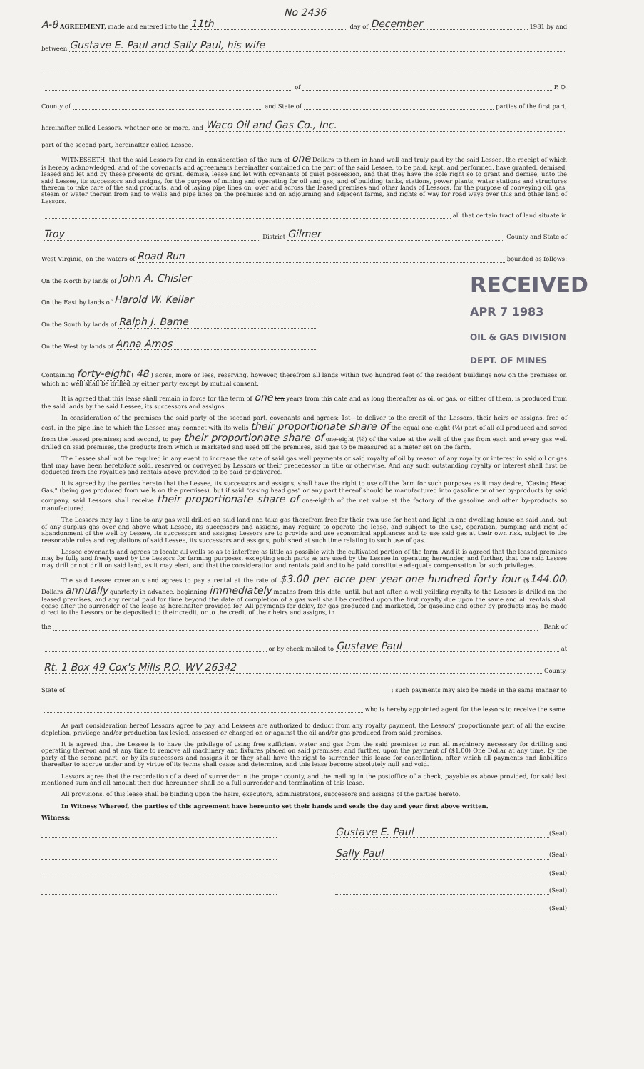No 2436
A-8 AGREEMENT, made and entered into the 11th day of December 1981 by and
between Gustave E. Paul and Sally Paul, his wife
of P. O.
County of and State of parties of the first part,
hereinafter called Lessors, whether one or more, and Waco Oil and Gas Co., Inc.
part of the second part, hereinafter called Lessee.
WITNESSETH, that the said Lessors for and in consideration of the sum of one Dollars to them in hand well and truly paid by the said Lessee, the receipt of which is hereby acknowledged, and of the covenants and agreements hereinafter contained on the part of the said Lessee, to be paid, kept, and performed, have granted, demised, leased and let and by these presents do grant, demise, lease and let with covenants of quiet possession, and that they have the sole right so to grant and demise, unto the said Lessee, its successors and assigns, for the purpose of mining and operating for oil and gas, and of building tanks, stations, power plants, water stations and structures thereon to take care of the said products, and of laying pipe lines on, over and across the leased premises and other lands of Lessors, for the purpose of conveying oil, gas, steam or water therein from and to wells and pipe lines on the premises and on adjourning and adjacent farms, and rights of way for road ways over this and other land of Lessors.
all that certain tract of land situate in
Troy District Gilmer County and State of
West Virginia, on the waters of Road Run bounded as follows:
RECEIVED
APR 7 1983
OIL & GAS DIVISION
DEPT. OF MINES
On the North by lands of John A. Chisler
On the East by lands of Harold W. Kellar
On the South by lands of Ralph J. Bame
On the West by lands of Anna Amos
Containing forty-eight ( 48 ) acres, more or less, reserving, however, therefrom all lands within two hundred feet of the resident buildings now on the premises on which no well shall be drilled by either party except by mutual consent.
It is agreed that this lease shall remain in force for the term of one ten years from this date and as long thereafter as oil or gas, or either of them, is produced from the said lands by the said Lessee, its successors and assigns.
In consideration of the premises the said party of the second part, covenants and agrees: 1st—to deliver to the credit of the Lessors, their heirs or assigns, free of cost, in the pipe line to which the Lessee may connect with its wells their proportionate share of the equal one-eight (⅛) part of all oil produced and saved from the leased premises; and second, to pay their proportionate share of one-eight (⅛) of the value at the well of the gas from each and every gas well drilled on said premises, the products from which is marketed and used off the premises, said gas to be measured at a meter set on the farm.
The Lessee shall not be required in any event to increase the rate of said gas well payments or said royalty of oil by reason of any royalty or interest in said oil or gas that may have been heretofore sold, reserved or conveyed by Lessors or their predecessor in title or otherwise. And any such outstanding royalty or interest shall first be deducted from the royalties and rentals above provided to be paid or delivered.
It is agreed by the parties hereto that the Lessee, its successors and assigns, shall have the right to use off the farm for such purposes as it may desire, "Casing Head Gas," (being gas produced from wells on the premises), but if said "casing head gas" or any part thereof should be manufactured into gasoline or other by-products by said company, said Lessors shall receive their proportionate share of one-eighth of the net value at the factory of the gasoline and other by-products so manufactured.
The Lessors may lay a line to any gas well drilled on said land and take gas therefrom free for their own use for heat and light in one dwelling house on said land, out of any surplus gas over and above what Lessee, its successors and assigns, may require to operate the lease, and subject to the use, operation, pumping and right of abandonment of the well by Lessee, its successors and assigns; Lessors are to provide and use economical appliances and to use said gas at their own risk, subject to the reasonable rules and regulations of said Lessee, its successors and assigns, published at such time relating to such use of gas.
Lessee covenants and agrees to locate all wells so as to interfere as little as possible with the cultivated portion of the farm. And it is agreed that the leased premises may be fully and freely used by the Lessors for farming purposes, excepting such parts as are used by the Lessee in operating hereunder, and further, that the said Lessee may drill or not drill on said land, as it may elect, and that the consideration and rentals paid and to be paid constitute adequate compensation for such privileges.
The said Lessee covenants and agrees to pay a rental at the rate of $3.00 per acre per year one hundred forty four ($144.00) Dollars annually quarterly in advance, beginning immediately months from this date, until, but not after, a well yeilding royalty to the Lessors is drilled on the leased premises, and any rental paid for time beyond the date of completion of a gas well shall be credited upon the first royalty due upon the same and all rentals shall cease after the surrender of the lease as hereinafter provided for. All payments for delay, for gas produced and marketed, for gasoline and other by-products may be made direct to the Lessors or be deposited to their credit, or to the credit of their heirs and assigns, in
the , Bank of
or by check mailed to Gustave Paul at
Rt. 1 Box 49 Cox's Mills P.O. WV 26342 County,
State of ; such payments may also be made in the same manner to
who is hereby appointed agent for the lessors to receive the same.
As part consideration hereof Lessors agree to pay, and Lessees are authorized to deduct from any royalty payment, the Lessors' proportionate part of all the excise, depletion, privilege and/or production tax levied, assessed or charged on or against the oil and/or gas produced from said premises.
It is agreed that the Lessee is to have the privilege of using free sufficient water and gas from the said premises to run all machinery necessary for drilling and operating thereon and at any time to remove all machinery and fixtures placed on said premises; and further, upon the payment of ($1.00) One Dollar at any time, by the party of the second part, or by its successors and assigns it or they shall have the right to surrender this lease for cancellation, after which all payments and liabilities thereafter to accrue under and by virtue of its terms shall cease and determine, and this lease become absolutely null and void.
Lessors agree that the recordation of a deed of surrender in the proper county, and the mailing in the postoffice of a check, payable as above provided, for said last mentioned sum and all amount then due hereunder, shall be a full surrender and termination of this lease.
All provisions, of this lease shall be binding upon the heirs, executors, administrators, successors and assigns of the parties hereto.
In Witness Whereof, the parties of this agreement have hereunto set their hands and seals the day and year first above written.
Witness:
Gustave E. Paul (Seal)
Sally Paul (Seal)
(Seal)
(Seal)
(Seal)